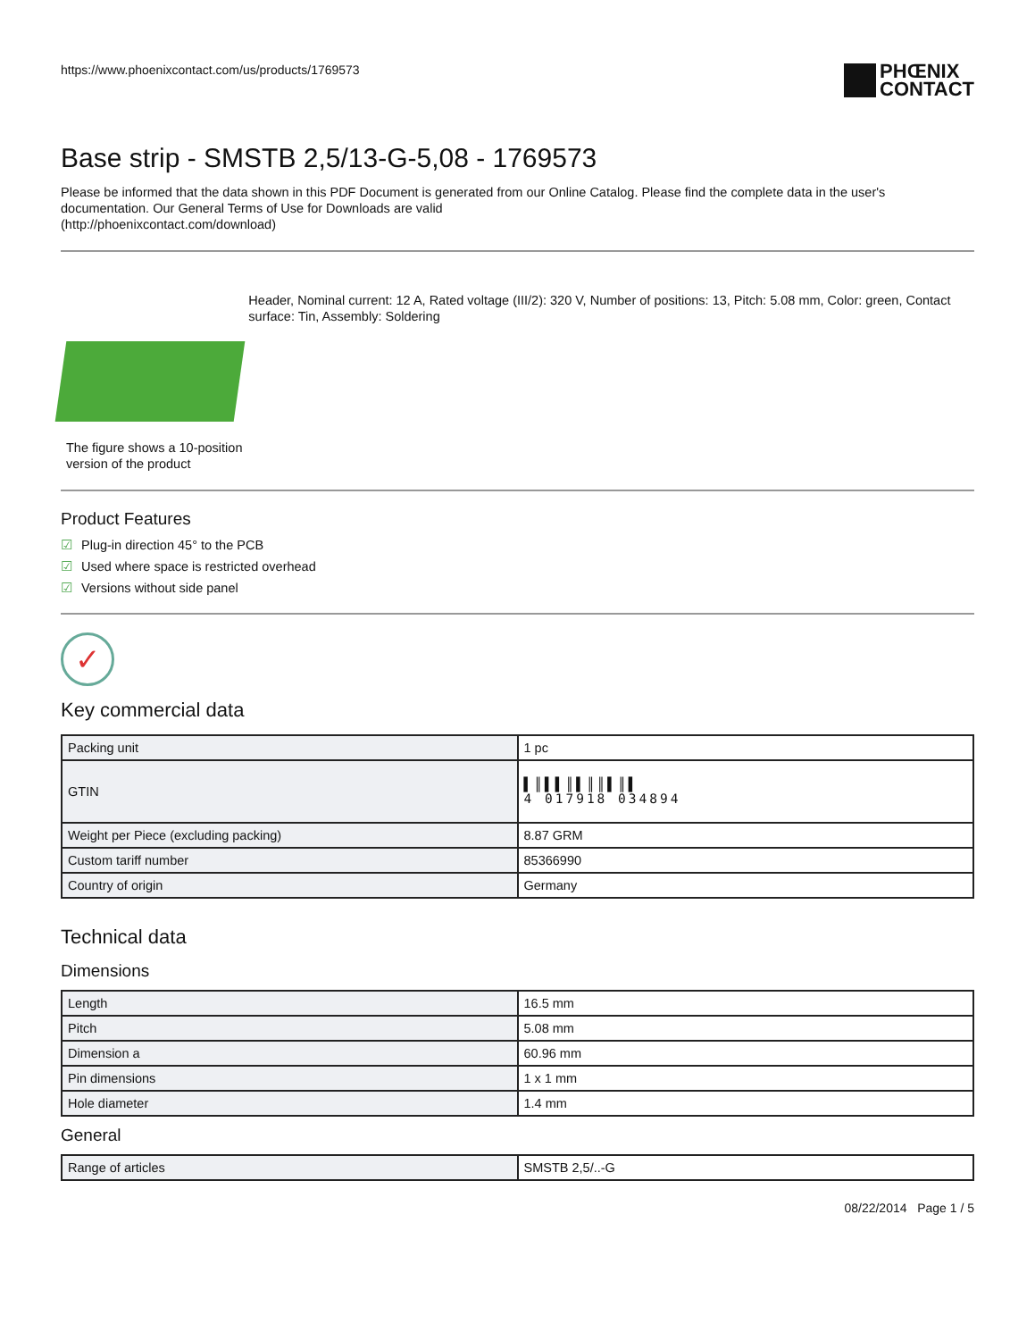https://www.phoenixcontact.com/us/products/1769573
PHŒNIX
CONTACT
Base strip - SMSTB 2,5/13-G-5,08 - 1769573
Please be informed that the data shown in this PDF Document is generated from our Online Catalog. Please find the complete data in the user's documentation. Our General Terms of Use for Downloads are valid
(http://phoenixcontact.com/download)
The figure shows a 10-position version of the product
Header, Nominal current: 12 A, Rated voltage (III/2): 320 V, Number of positions: 13, Pitch: 5.08 mm, Color: green, Contact surface: Tin, Assembly: Soldering
Product Features
☑ Plug-in direction 45° to the PCB
☑ Used where space is restricted overhead
☑ Versions without side panel
✓
Key commercial data
| Packing unit | 1 pc |
| GTIN | ▌║▌▌║▌║║▌║▌ 4 017918 034894 |
| Weight per Piece (excluding packing) | 8.87 GRM |
| Custom tariff number | 85366990 |
| Country of origin | Germany |
Technical data
Dimensions
| Length | 16.5 mm |
| Pitch | 5.08 mm |
| Dimension a | 60.96 mm |
| Pin dimensions | 1 x 1 mm |
| Hole diameter | 1.4 mm |
General
| Range of articles | SMSTB 2,5/..-G |
08/22/2014 Page 1 / 5